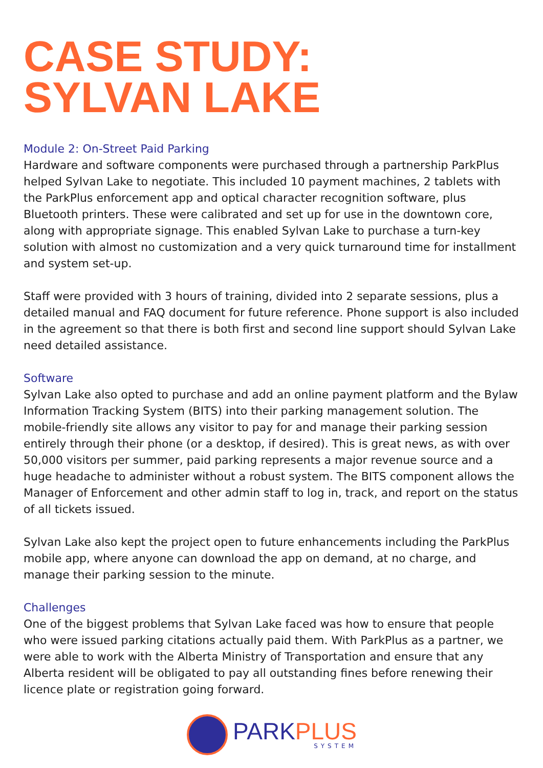CASE STUDY:
SYLVAN LAKE
Module 2: On-Street Paid Parking
Hardware and software components were purchased through a partnership ParkPlus helped Sylvan Lake to negotiate. This included 10 payment machines, 2 tablets with the ParkPlus enforcement app and optical character recognition software, plus Bluetooth printers. These were calibrated and set up for use in the downtown core, along with appropriate signage. This enabled Sylvan Lake to purchase a turn-key solution with almost no customization and a very quick turnaround time for installment and system set-up.
Staff were provided with 3 hours of training, divided into 2 separate sessions, plus a detailed manual and FAQ document for future reference. Phone support is also included in the agreement so that there is both first and second line support should Sylvan Lake need detailed assistance.
Software
Sylvan Lake also opted to purchase and add an online payment platform and the Bylaw Information Tracking System (BITS) into their parking management solution. The mobile-friendly site allows any visitor to pay for and manage their parking session entirely through their phone (or a desktop, if desired). This is great news, as with over 50,000 visitors per summer, paid parking represents a major revenue source and a huge headache to administer without a robust system. The BITS component allows the Manager of Enforcement and other admin staff to log in, track, and report on the status of all tickets issued.
Sylvan Lake also kept the project open to future enhancements including the ParkPlus mobile app, where anyone can download the app on demand, at no charge, and manage their parking session to the minute.
Challenges
One of the biggest problems that Sylvan Lake faced was how to ensure that people who were issued parking citations actually paid them. With ParkPlus as a partner, we were able to work with the Alberta Ministry of Transportation and ensure that any Alberta resident will be obligated to pay all outstanding fines before renewing their licence plate or registration going forward.
PARKPLUS
SYSTEM